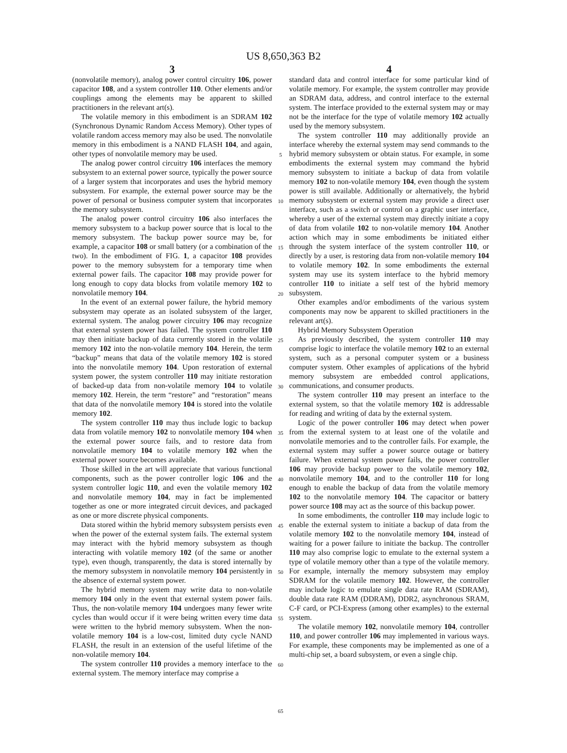US 8,650,363 B2
3
(nonvolatile memory), analog power control circuitry 106, power capacitor 108, and a system controller 110. Other elements and/or couplings among the elements may be apparent to skilled practitioners in the relevant art(s).
The volatile memory in this embodiment is an SDRAM 102 (Synchronous Dynamic Random Access Memory). Other types of volatile random access memory may also be used. The nonvolatile memory in this embodiment is a NAND FLASH 104, and again, other types of nonvolatile memory may be used.
The analog power control circuitry 106 interfaces the memory subsystem to an external power source, typically the power source of a larger system that incorporates and uses the hybrid memory subsystem. For example, the external power source may be the power of personal or business computer system that incorporates the memory subsystem.
The analog power control circuitry 106 also interfaces the memory subsystem to a backup power source that is local to the memory subsystem. The backup power source may be, for example, a capacitor 108 or small battery (or a combination of the two). In the embodiment of FIG. 1, a capacitor 108 provides power to the memory subsystem for a temporary time when external power fails. The capacitor 108 may provide power for long enough to copy data blocks from volatile memory 102 to nonvolatile memory 104.
In the event of an external power failure, the hybrid memory subsystem may operate as an isolated subsystem of the larger, external system. The analog power circuitry 106 may recognize that external system power has failed. The system controller 110 may then initiate backup of data currently stored in the volatile memory 102 into the non-volatile memory 104. Herein, the term “backup” means that data of the volatile memory 102 is stored into the nonvolatile memory 104. Upon restoration of external system power, the system controller 110 may initiate restoration of backed-up data from non-volatile memory 104 to volatile memory 102. Herein, the term “restore” and “restoration” means that data of the nonvolatile memory 104 is stored into the volatile memory 102.
The system controller 110 may thus include logic to backup data from volatile memory 102 to nonvolatile memory 104 when the external power source fails, and to restore data from nonvolatile memory 104 to volatile memory 102 when the external power source becomes available.
Those skilled in the art will appreciate that various functional components, such as the power controller logic 106 and the system controller logic 110, and even the volatile memory 102 and nonvolatile memory 104, may in fact be implemented together as one or more integrated circuit devices, and packaged as one or more discrete physical components.
Data stored within the hybrid memory subsystem persists even when the power of the external system fails. The external system may interact with the hybrid memory subsystem as though interacting with volatile memory 102 (of the same or another type), even though, transparently, the data is stored internally by the memory subsystem in nonvolatile memory 104 persistently in the absence of external system power.
The hybrid memory system may write data to non-volatile memory 104 only in the event that external system power fails. Thus, the non-volatile memory 104 undergoes many fewer write cycles than would occur if it were being written every time data were written to the hybrid memory subsystem. When the non-volatile memory 104 is a low-cost, limited duty cycle NAND FLASH, the result in an extension of the useful lifetime of the non-volatile memory 104.
The system controller 110 provides a memory interface to the external system. The memory interface may comprise a
5
10
15
20
25
30
35
40
45
50
55
60
65
4
standard data and control interface for some particular kind of volatile memory. For example, the system controller may provide an SDRAM data, address, and control interface to the external system. The interface provided to the external system may or may not be the interface for the type of volatile memory 102 actually used by the memory subsystem.
The system controller 110 may additionally provide an interface whereby the external system may send commands to the hybrid memory subsystem or obtain status. For example, in some embodiments the external system may command the hybrid memory subsystem to initiate a backup of data from volatile memory 102 to non-volatile memory 104, even though the system power is still available. Additionally or alternatively, the hybrid memory subsystem or external system may provide a direct user interface, such as a switch or control on a graphic user interface, whereby a user of the external system may directly initiate a copy of data from volatile 102 to non-volatile memory 104. Another action which may in some embodiments be initiated either through the system interface of the system controller 110, or directly by a user, is restoring data from non-volatile memory 104 to volatile memory 102. In some embodiments the external system may use its system interface to the hybrid memory controller 110 to initiate a self test of the hybrid memory subsystem.
Other examples and/or embodiments of the various system components may now be apparent to skilled practitioners in the relevant art(s).
Hybrid Memory Subsystem Operation
As previously described, the system controller 110 may comprise logic to interface the volatile memory 102 to an external system, such as a personal computer system or a business computer system. Other examples of applications of the hybrid memory subsystem are embedded control applications, communications, and consumer products.
The system controller 110 may present an interface to the external system, so that the volatile memory 102 is addressable for reading and writing of data by the external system.
Logic of the power controller 106 may detect when power from the external system to at least one of the volatile and nonvolatile memories and to the controller fails. For example, the external system may suffer a power source outage or battery failure. When external system power fails, the power controller 106 may provide backup power to the volatile memory 102, nonvolatile memory 104, and to the controller 110 for long enough to enable the backup of data from the volatile memory 102 to the nonvolatile memory 104. The capacitor or battery power source 108 may act as the source of this backup power.
In some embodiments, the controller 110 may include logic to enable the external system to initiate a backup of data from the volatile memory 102 to the nonvolatile memory 104, instead of waiting for a power failure to initiate the backup. The controller 110 may also comprise logic to emulate to the external system a type of volatile memory other than a type of the volatile memory. For example, internally the memory subsystem may employ SDRAM for the volatile memory 102. However, the controller may include logic to emulate single data rate RAM (SDRAM), double data rate RAM (DDRAM), DDR2, asynchronous SRAM, C-F card, or PCI-Express (among other examples) to the external system.
The volatile memory 102, nonvolatile memory 104, controller 110, and power controller 106 may implemented in various ways. For example, these components may be implemented as one of a multi-chip set, a board subsystem, or even a single chip.